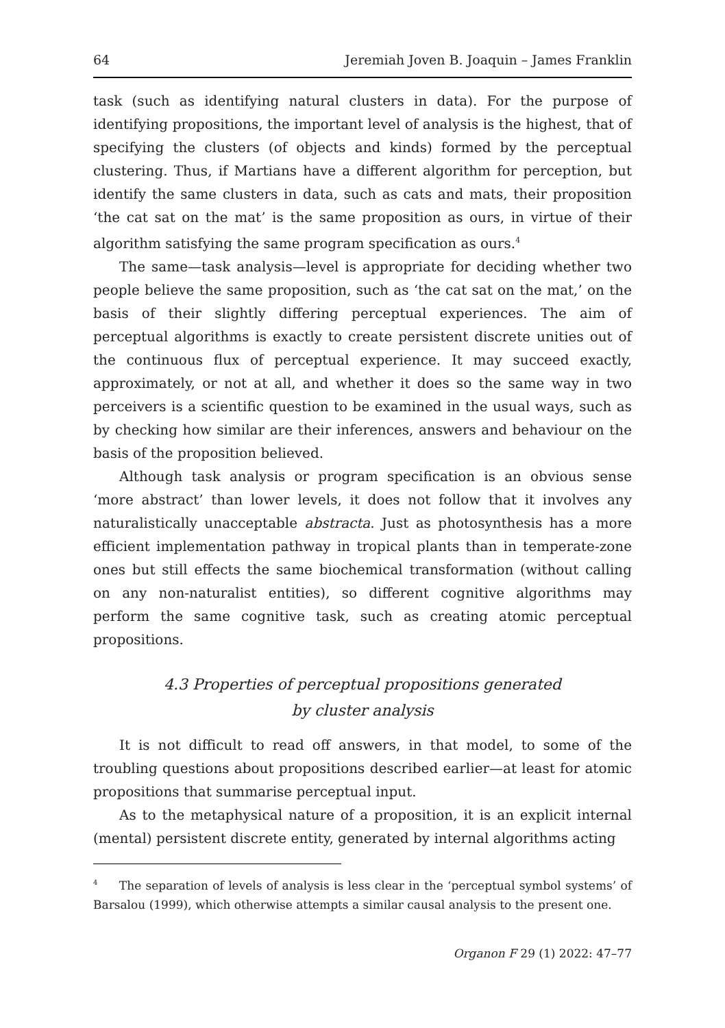64 Jeremiah Joven B. Joaquin – James Franklin
task (such as identifying natural clusters in data). For the purpose of identifying propositions, the important level of analysis is the highest, that of specifying the clusters (of objects and kinds) formed by the perceptual clustering. Thus, if Martians have a different algorithm for perception, but identify the same clusters in data, such as cats and mats, their proposition ‘the cat sat on the mat’ is the same proposition as ours, in virtue of their algorithm satisfying the same program specification as ours.<sup>4</sup>
The same—task analysis—level is appropriate for deciding whether two people believe the same proposition, such as ‘the cat sat on the mat,’ on the basis of their slightly differing perceptual experiences. The aim of perceptual algorithms is exactly to create persistent discrete unities out of the continuous flux of perceptual experience. It may succeed exactly, approximately, or not at all, and whether it does so the same way in two perceivers is a scientific question to be examined in the usual ways, such as by checking how similar are their inferences, answers and behaviour on the basis of the proposition believed.
Although task analysis or program specification is an obvious sense ‘more abstract’ than lower levels, it does not follow that it involves any naturalistically unacceptable abstracta. Just as photosynthesis has a more efficient implementation pathway in tropical plants than in temperate-zone ones but still effects the same biochemical transformation (without calling on any non-naturalist entities), so different cognitive algorithms may perform the same cognitive task, such as creating atomic perceptual propositions.
4.3 Properties of perceptual propositions generated
by cluster analysis
It is not difficult to read off answers, in that model, to some of the troubling questions about propositions described earlier—at least for atomic propositions that summarise perceptual input.
As to the metaphysical nature of a proposition, it is an explicit internal (mental) persistent discrete entity, generated by internal algorithms acting
<sup>4</sup> The separation of levels of analysis is less clear in the ‘perceptual symbol systems’ of Barsalou (1999), which otherwise attempts a similar causal analysis to the present one.
Organon F 29 (1) 2022: 47–77